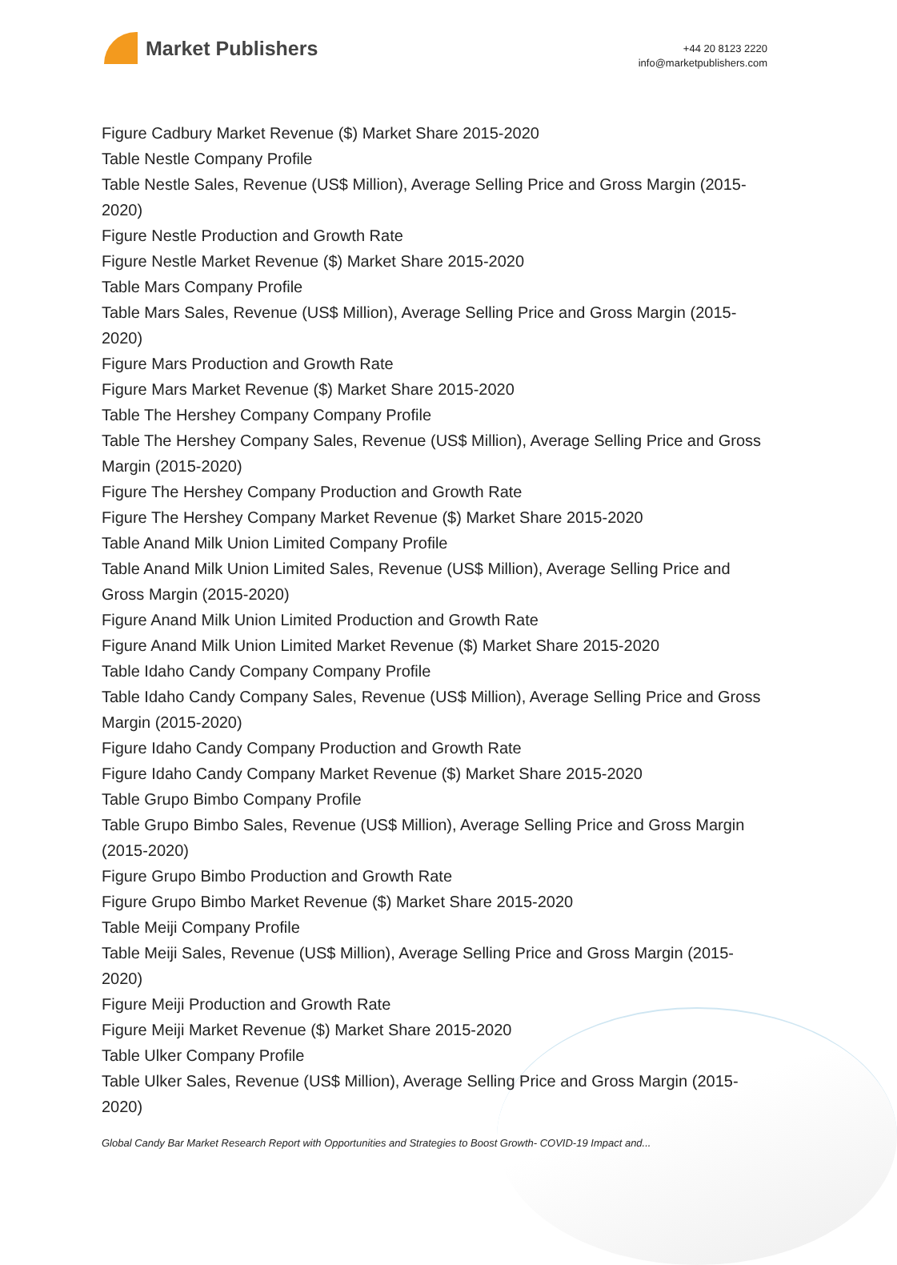Market Publishers
+44 20 8123 2220
info@marketpublishers.com
Figure Cadbury Market Revenue ($) Market Share 2015-2020
Table Nestle Company Profile
Table Nestle Sales, Revenue (US$ Million), Average Selling Price and Gross Margin (2015-2020)
Figure Nestle Production and Growth Rate
Figure Nestle Market Revenue ($) Market Share 2015-2020
Table Mars Company Profile
Table Mars Sales, Revenue (US$ Million), Average Selling Price and Gross Margin (2015-2020)
Figure Mars Production and Growth Rate
Figure Mars Market Revenue ($) Market Share 2015-2020
Table The Hershey Company Company Profile
Table The Hershey Company Sales, Revenue (US$ Million), Average Selling Price and Gross Margin (2015-2020)
Figure The Hershey Company Production and Growth Rate
Figure The Hershey Company Market Revenue ($) Market Share 2015-2020
Table Anand Milk Union Limited Company Profile
Table Anand Milk Union Limited Sales, Revenue (US$ Million), Average Selling Price and Gross Margin (2015-2020)
Figure Anand Milk Union Limited Production and Growth Rate
Figure Anand Milk Union Limited Market Revenue ($) Market Share 2015-2020
Table Idaho Candy Company Company Profile
Table Idaho Candy Company Sales, Revenue (US$ Million), Average Selling Price and Gross Margin (2015-2020)
Figure Idaho Candy Company Production and Growth Rate
Figure Idaho Candy Company Market Revenue ($) Market Share 2015-2020
Table Grupo Bimbo Company Profile
Table Grupo Bimbo Sales, Revenue (US$ Million), Average Selling Price and Gross Margin (2015-2020)
Figure Grupo Bimbo Production and Growth Rate
Figure Grupo Bimbo Market Revenue ($) Market Share 2015-2020
Table Meiji Company Profile
Table Meiji Sales, Revenue (US$ Million), Average Selling Price and Gross Margin (2015-2020)
Figure Meiji Production and Growth Rate
Figure Meiji Market Revenue ($) Market Share 2015-2020
Table Ulker Company Profile
Table Ulker Sales, Revenue (US$ Million), Average Selling Price and Gross Margin (2015-2020)
Global Candy Bar Market Research Report with Opportunities and Strategies to Boost Growth- COVID-19 Impact and...